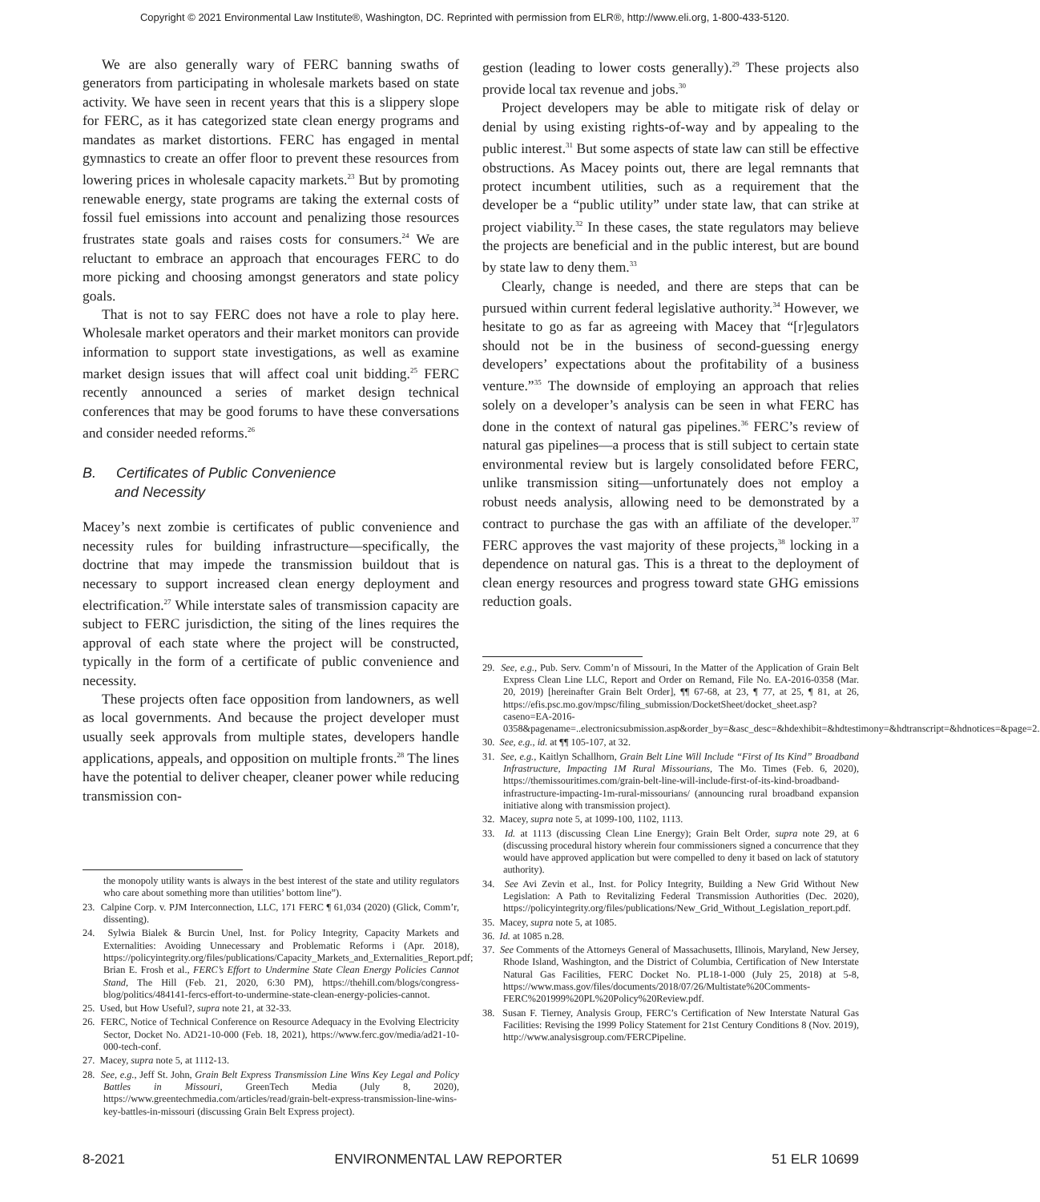Copyright © 2021 Environmental Law Institute®, Washington, DC. Reprinted with permission from ELR®, http://www.eli.org, 1-800-433-5120.
We are also generally wary of FERC banning swaths of generators from participating in wholesale markets based on state activity. We have seen in recent years that this is a slippery slope for FERC, as it has categorized state clean energy programs and mandates as market distortions. FERC has engaged in mental gymnastics to create an offer floor to prevent these resources from lowering prices in wholesale capacity markets.<sup>23</sup> But by promoting renewable energy, state programs are taking the external costs of fossil fuel emissions into account and penalizing those resources frustrates state goals and raises costs for consumers.<sup>24</sup> We are reluctant to embrace an approach that encourages FERC to do more picking and choosing amongst generators and state policy goals.
That is not to say FERC does not have a role to play here. Wholesale market operators and their market monitors can provide information to support state investigations, as well as examine market design issues that will affect coal unit bidding.<sup>25</sup> FERC recently announced a series of market design technical conferences that may be good forums to have these conversations and consider needed reforms.<sup>26</sup>
B. Certificates of Public Convenience
and Necessity
Macey’s next zombie is certificates of public convenience and necessity rules for building infrastructure—specifically, the doctrine that may impede the transmission buildout that is necessary to support increased clean energy deployment and electrification.<sup>27</sup> While interstate sales of transmission capacity are subject to FERC jurisdiction, the siting of the lines requires the approval of each state where the project will be constructed, typically in the form of a certificate of public convenience and necessity.
These projects often face opposition from landowners, as well as local governments. And because the project developer must usually seek approvals from multiple states, developers handle applications, appeals, and opposition on multiple fronts.<sup>28</sup> The lines have the potential to deliver cheaper, cleaner power while reducing transmission con-
the monopoly utility wants is always in the best interest of the state and utility regulators who care about something more than utilities’ bottom line”).
23. Calpine Corp. v. PJM Interconnection, LLC, 171 FERC ¶ 61,034 (2020) (Glick, Comm’r, dissenting).
24. Sylwia Bialek & Burcin Unel, Inst. for Policy Integrity, Capacity Markets and Externalities: Avoiding Unnecessary and Problematic Reforms i (Apr. 2018), https://policyintegrity.org/files/publications/Capacity_Markets_and_Externalities_Report.pdf; Brian E. Frosh et al., FERC’s Effort to Undermine State Clean Energy Policies Cannot Stand, The Hill (Feb. 21, 2020, 6:30 PM), https://thehill.com/blogs/congress-blog/politics/484141-fercs-effort-to-undermine-state-clean-energy-policies-cannot.
25. Used, but How Useful?, supra note 21, at 32-33.
26. FERC, Notice of Technical Conference on Resource Adequacy in the Evolving Electricity Sector, Docket No. AD21-10-000 (Feb. 18, 2021), https://www.ferc.gov/media/ad21-10-000-tech-conf.
27. Macey, supra note 5, at 1112-13.
28. See, e.g., Jeff St. John, Grain Belt Express Transmission Line Wins Key Legal and Policy Battles in Missouri, GreenTech Media (July 8, 2020), https://www.greentechmedia.com/articles/read/grain-belt-express-transmission-line-wins-key-battles-in-missouri (discussing Grain Belt Express project).
gestion (leading to lower costs generally).<sup>29</sup> These projects also provide local tax revenue and jobs.<sup>30</sup>
Project developers may be able to mitigate risk of delay or denial by using existing rights-of-way and by appealing to the public interest.<sup>31</sup> But some aspects of state law can still be effective obstructions. As Macey points out, there are legal remnants that protect incumbent utilities, such as a requirement that the developer be a “public utility” under state law, that can strike at project viability.<sup>32</sup> In these cases, the state regulators may believe the projects are beneficial and in the public interest, but are bound by state law to deny them.<sup>33</sup>
Clearly, change is needed, and there are steps that can be pursued within current federal legislative authority.<sup>34</sup> However, we hesitate to go as far as agreeing with Macey that “[r]egulators should not be in the business of second-guessing energy developers’ expectations about the profitability of a business venture.”<sup>35</sup> The downside of employing an approach that relies solely on a developer’s analysis can be seen in what FERC has done in the context of natural gas pipelines.<sup>36</sup> FERC’s review of natural gas pipelines—a process that is still subject to certain state environmental review but is largely consolidated before FERC, unlike transmission siting—unfortunately does not employ a robust needs analysis, allowing need to be demonstrated by a contract to purchase the gas with an affiliate of the developer.<sup>37</sup> FERC approves the vast majority of these projects,<sup>38</sup> locking in a dependence on natural gas. This is a threat to the deployment of clean energy resources and progress toward state GHG emissions reduction goals.
29. See, e.g., Pub. Serv. Comm’n of Missouri, In the Matter of the Application of Grain Belt Express Clean Line LLC, Report and Order on Remand, File No. EA-2016-0358 (Mar. 20, 2019) [hereinafter Grain Belt Order], ¶¶ 67-68, at 23, ¶ 77, at 25, ¶ 81, at 26, https://efis.psc.mo.gov/mpsc/filing_submission/DocketSheet/docket_sheet.asp?caseno=EA-2016-0358&pagename=..electronicsubmission.asp&order_by=&asc_desc=&hdexhibit=&hdtestimony=&hdtranscript=&hdnotices=&page=2.
30. See, e.g., id. at ¶¶ 105-107, at 32.
31. See, e.g., Kaitlyn Schallhorn, Grain Belt Line Will Include “First of Its Kind” Broadband Infrastructure, Impacting 1M Rural Missourians, The Mo. Times (Feb. 6, 2020), https://themissouritimes.com/grain-belt-line-will-include-first-of-its-kind-broadband-infrastructure-impacting-1m-rural-missourians/ (announcing rural broadband expansion initiative along with transmission project).
32. Macey, supra note 5, at 1099-100, 1102, 1113.
33. Id. at 1113 (discussing Clean Line Energy); Grain Belt Order, supra note 29, at 6 (discussing procedural history wherein four commissioners signed a concurrence that they would have approved application but were compelled to deny it based on lack of statutory authority).
34. See Avi Zevin et al., Inst. for Policy Integrity, Building a New Grid Without New Legislation: A Path to Revitalizing Federal Transmission Authorities (Dec. 2020), https://policyintegrity.org/files/publications/New_Grid_Without_Legislation_report.pdf.
35. Macey, supra note 5, at 1085.
36. Id. at 1085 n.28.
37. See Comments of the Attorneys General of Massachusetts, Illinois, Maryland, New Jersey, Rhode Island, Washington, and the District of Columbia, Certification of New Interstate Natural Gas Facilities, FERC Docket No. PL18-1-000 (July 25, 2018) at 5-8, https://www.mass.gov/files/documents/2018/07/26/Multistate%20Comments-FERC%201999%20PL%20Policy%20Review.pdf.
38. Susan F. Tierney, Analysis Group, FERC’s Certification of New Interstate Natural Gas Facilities: Revising the 1999 Policy Statement for 21st Century Conditions 8 (Nov. 2019), http://www.analysisgroup.com/FERCPipeline.
8-2021 ENVIRONMENTAL LAW REPORTER 51 ELR 10699